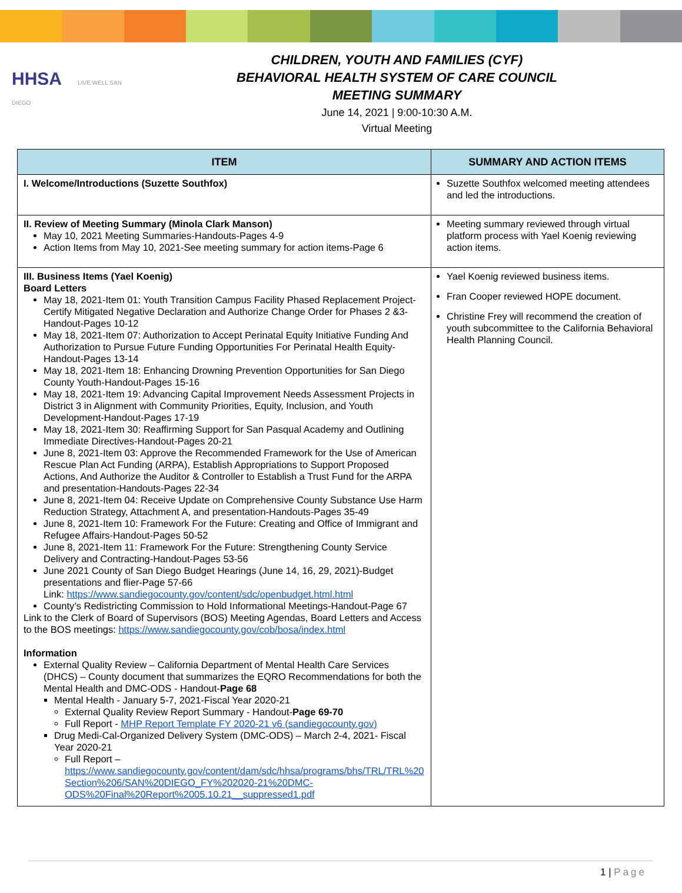HHSA LIVE WELL SAN DIEGO
CHILDREN, YOUTH AND FAMILIES (CYF)
BEHAVIORAL HEALTH SYSTEM OF CARE COUNCIL
MEETING SUMMARY
June 14, 2021 | 9:00-10:30 A.M.
Virtual Meeting
| ITEM | SUMMARY AND ACTION ITEMS |
| --- | --- |
| I. Welcome/Introductions (Suzette Southfox) | Suzette Southfox welcomed meeting attendees and led the introductions. |
| II. Review of Meeting Summary (Minola Clark Manson) May 10, 2021 Meeting Summaries-Handouts-Pages 4-9 Action Items from May 10, 2021-See meeting summary for action items-Page 6 | Meeting summary reviewed through virtual platform process with Yael Koenig reviewing action items. |
| III. Business Items (Yael Koenig) Board Letters May 18, 2021-Item 01: Youth Transition Campus Facility Phased Replacement Project-Certify Mitigated Negative Declaration and Authorize Change Order for Phases 2 &3-Handout-Pages 10-12 May 18, 2021-Item 07: Authorization to Accept Perinatal Equity Initiative Funding And Authorization to Pursue Future Funding Opportunities For Perinatal Health Equity-Handout-Pages 13-14 May 18, 2021-Item 18: Enhancing Drowning Prevention Opportunities for San Diego County Youth-Handout-Pages 15-16 May 18, 2021-Item 19: Advancing Capital Improvement Needs Assessment Projects in District 3 in Alignment with Community Priorities, Equity, Inclusion, and Youth Development-Handout-Pages 17-19 May 18, 2021-Item 30: Reaffirming Support for San Pasqual Academy and Outlining Immediate Directives-Handout-Pages 20-21 June 8, 2021-Item 03: Approve the Recommended Framework for the Use of American Rescue Plan Act Funding (ARPA), Establish Appropriations to Support Proposed Actions, And Authorize the Auditor & Controller to Establish a Trust Fund for the ARPA and presentation-Handouts-Pages 22-34 June 8, 2021-Item 04: Receive Update on Comprehensive County Substance Use Harm Reduction Strategy, Attachment A, and presentation-Handouts-Pages 35-49 June 8, 2021-Item 10: Framework For the Future: Creating and Office of Immigrant and Refugee Affairs-Handout-Pages 50-52 June 8, 2021-Item 11: Framework For the Future: Strengthening County Service Delivery and Contracting-Handout-Pages 53-56 June 2021 County of San Diego Budget Hearings (June 14, 16, 29, 2021)-Budget presentations and flier-Page 57-66 Link: https://www.sandiegocounty.gov/content/sdc/openbudget.html.html County’s Redistricting Commission to Hold Informational Meetings-Handout-Page 67 Link to the Clerk of Board of Supervisors (BOS) Meeting Agendas, Board Letters and Access to the BOS meetings: https://www.sandiegocounty.gov/cob/bosa/index.html Information External Quality Review – California Department of Mental Health Care Services (DHCS) – County document that summarizes the EQRO Recommendations for both the Mental Health and DMC-ODS - Handout- Page 68 Mental Health - January 5-7, 2021-Fiscal Year 2020-21 External Quality Review Report Summary - Handout- Page 69-70 Full Report - MHP Report Template FY 2020-21 v6 (sandiegocounty.gov) Drug Medi-Cal-Organized Delivery System (DMC-ODS) – March 2-4, 2021- Fiscal Year 2020-21 Full Report – https://www.sandiegocounty.gov/content/dam/sdc/hhsa/programs/bhs/TRL/TRL%20 Section%206/SAN%20DIEGO_FY%202020-21%20DMC-ODS%20Final%20Report%2005.10.21__suppressed1.pdf | Yael Koenig reviewed business items. Fran Cooper reviewed HOPE document. Christine Frey will recommend the creation of youth subcommittee to the California Behavioral Health Planning Council. |
1 | Page